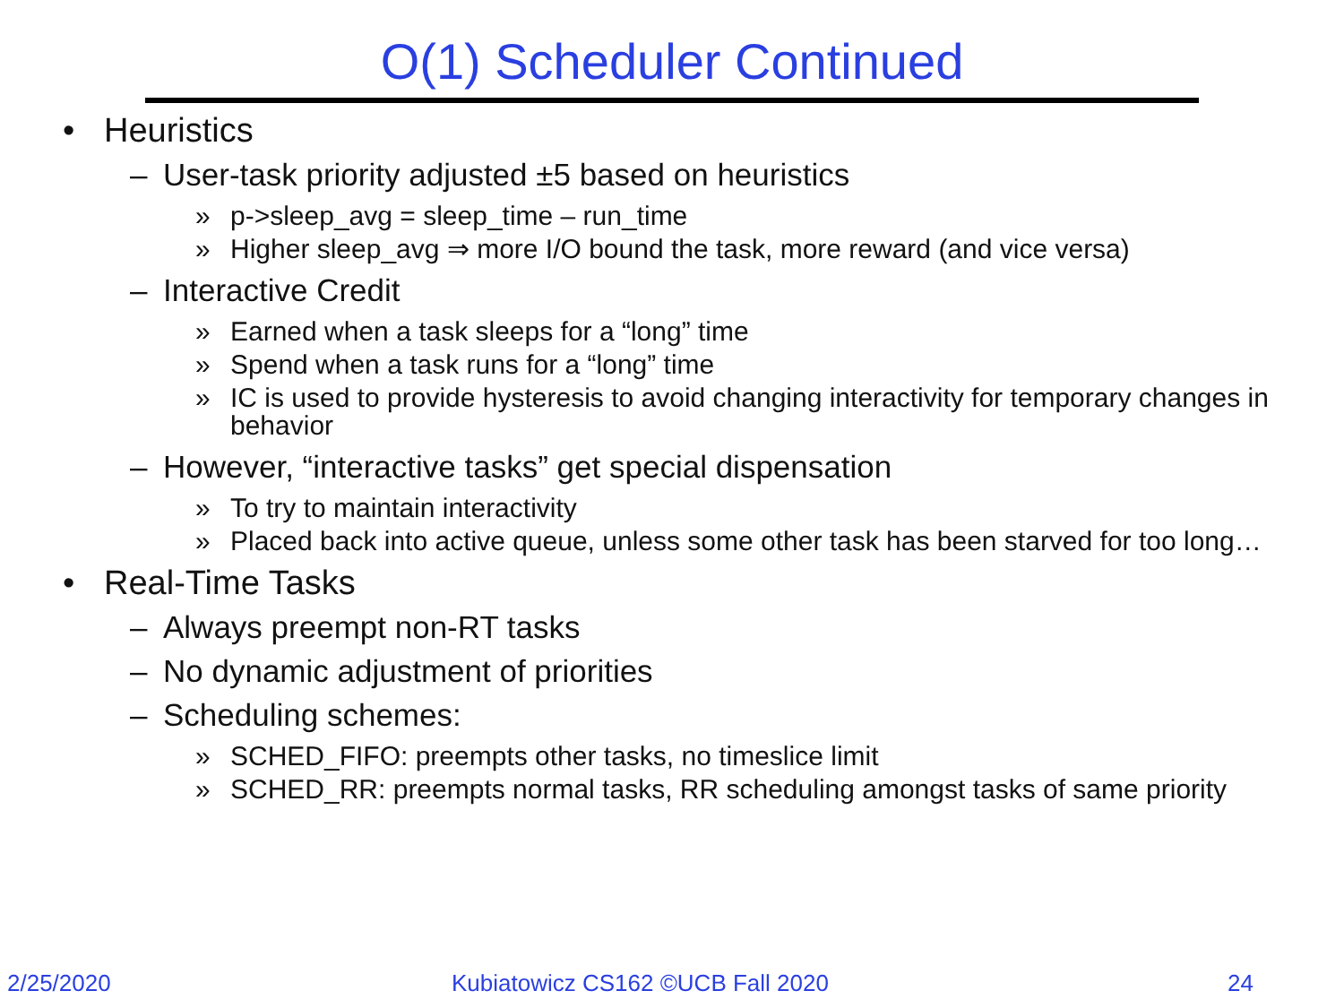O(1) Scheduler Continued
• Heuristics
– User-task priority adjusted ±5 based on heuristics
» p->sleep_avg = sleep_time – run_time
» Higher sleep_avg ⇒ more I/O bound the task, more reward (and vice versa)
– Interactive Credit
» Earned when a task sleeps for a “long” time
» Spend when a task runs for a “long” time
» IC is used to provide hysteresis to avoid changing interactivity for temporary changes in behavior
– However, “interactive tasks” get special dispensation
» To try to maintain interactivity
» Placed back into active queue, unless some other task has been starved for too long…
• Real-Time Tasks
– Always preempt non-RT tasks
– No dynamic adjustment of priorities
– Scheduling schemes:
» SCHED_FIFO: preempts other tasks, no timeslice limit
» SCHED_RR: preempts normal tasks, RR scheduling amongst tasks of same priority
2/25/2020
Kubiatowicz CS162 ©UCB Fall 2020
24